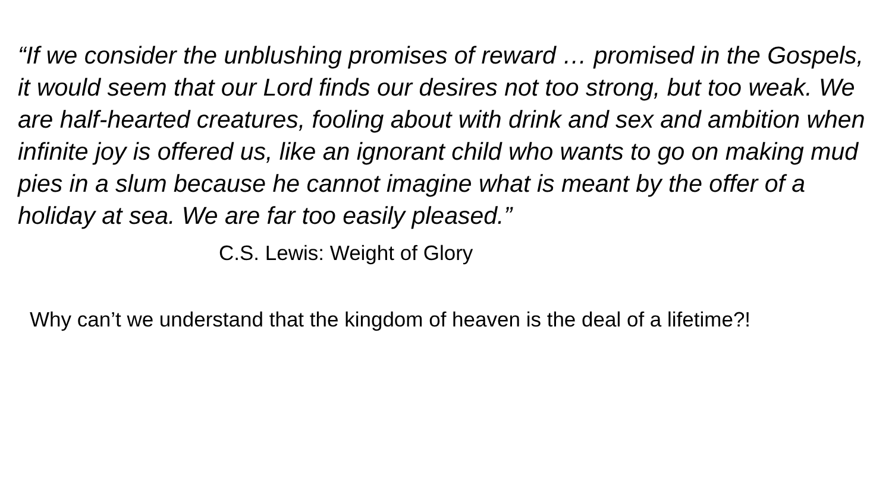“If we consider the unblushing promises of reward … promised in the Gospels, it would seem that our Lord finds our desires not too strong, but too weak. We are half-hearted creatures, fooling about with drink and sex and ambition when infinite joy is offered us, like an ignorant child who wants to go on making mud pies in a slum because he cannot imagine what is meant by the offer of a holiday at sea. We are far too easily pleased.”
C.S. Lewis: Weight of Glory
Why can’t we understand that the kingdom of heaven is the deal of a lifetime?!